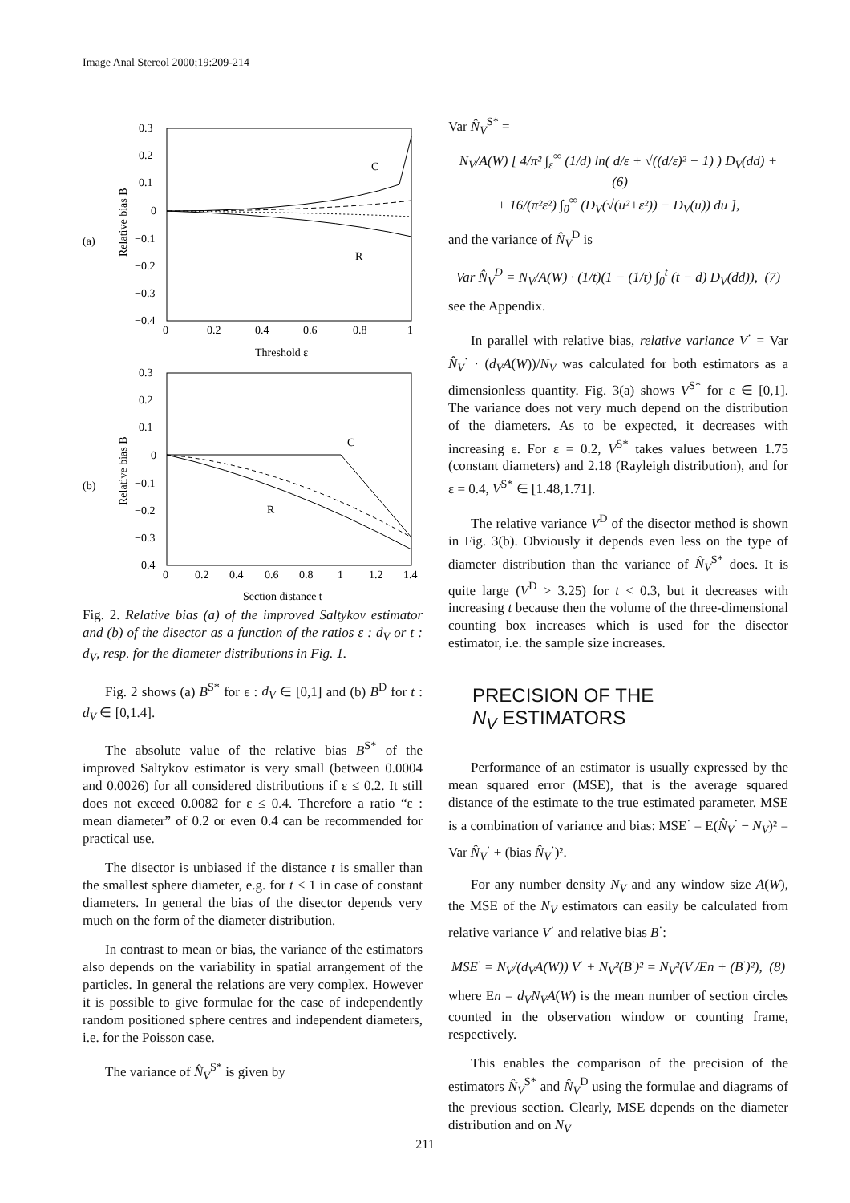Image Anal Stereol 2000;19:209-214
(a)
0.3
0.2
0.1
0
−0.1
−0.2
−0.3
−0.4
0
0.2
0.4
0.6
0.8
1
Threshold ε
Relative bias B
C
R
(b)
0.3
0.2
0.1
0
−0.1
−0.2
−0.3
−0.4
0
0.2
0.4
0.6
0.8
1
1.2
1.4
Section distance t
Relative bias B
C
R
Fig. 2. Relative bias (a) of the improved Saltykov estimator and (b) of the disector as a function of the ratios ε : d<sub>V</sub> or t : d<sub>V</sub>, resp. for the diameter distributions in Fig. 1.
Fig. 2 shows (a) B<sup>S*</sup> for ε : d<sub>V</sub> ∈ [0,1] and (b) B<sup>D</sup> for t : d<sub>V</sub> ∈ [0,1.4].
The absolute value of the relative bias B<sup>S*</sup> of the improved Saltykov estimator is very small (between 0.0004 and 0.0026) for all considered distributions if ε ≤ 0.2. It still does not exceed 0.0082 for ε ≤ 0.4. Therefore a ratio “ε : mean diameter” of 0.2 or even 0.4 can be recommended for practical use.
The disector is unbiased if the distance t is smaller than the smallest sphere diameter, e.g. for t < 1 in case of constant diameters. In general the bias of the disector depends very much on the form of the diameter distribution.
In contrast to mean or bias, the variance of the estimators also depends on the variability in spatial arrangement of the particles. In general the relations are very complex. However it is possible to give formulae for the case of independently random positioned sphere centres and independent diameters, i.e. for the Poisson case.
The variance of N̂<sub>V</sub><sup>S*</sup> is given by
Var N̂<sub>V</sub><sup>S*</sup> =
N<sub>V</sub>/A(W) [ 4/π² ∫<sub>ε</sub><sup>∞</sup> (1/d) ln( d/ε + √((d/ε)² − 1) ) D<sub>V</sub>(dd) + (6)
+ 16/(π²ε²) ∫<sub>0</sub><sup>∞</sup> (D<sub>V</sub>(√(u²+ε²)) − D<sub>V</sub>(u)) du ],
and the variance of N̂<sub>V</sub><sup>D</sup> is
Var N̂<sub>V</sub><sup>D</sup> = N<sub>V</sub>/A(W) · (1/t)(1 − (1/t) ∫<sub>0</sub><sup>t</sup> (t − d) D<sub>V</sub>(dd)), (7)
see the Appendix.
In parallel with relative bias, relative variance V<sup>·</sup> = Var N̂<sub>V</sub><sup>·</sup> · (d<sub>V</sub>A(W))/N<sub>V</sub> was calculated for both estimators as a dimensionless quantity. Fig. 3(a) shows V<sup>S*</sup> for ε ∈ [0,1]. The variance does not very much depend on the distribution of the diameters. As to be expected, it decreases with increasing ε. For ε = 0.2, V<sup>S*</sup> takes values between 1.75 (constant diameters) and 2.18 (Rayleigh distribution), and for ε = 0.4, V<sup>S*</sup> ∈ [1.48,1.71].
The relative variance V<sup>D</sup> of the disector method is shown in Fig. 3(b). Obviously it depends even less on the type of diameter distribution than the variance of N̂<sub>V</sub><sup>S*</sup> does. It is quite large (V<sup>D</sup> > 3.25) for t < 0.3, but it decreases with increasing t because then the volume of the three-dimensional counting box increases which is used for the disector estimator, i.e. the sample size increases.
PRECISION OF THE
N<sub>V</sub> ESTIMATORS
Performance of an estimator is usually expressed by the mean squared error (MSE), that is the average squared distance of the estimate to the true estimated parameter. MSE is a combination of variance and bias: MSE<sup>·</sup> = E(N̂<sub>V</sub><sup>·</sup> − N<sub>V</sub>)² = Var N̂<sub>V</sub><sup>·</sup> + (bias N̂<sub>V</sub><sup>·</sup>)².
For any number density N<sub>V</sub> and any window size A(W), the MSE of the N<sub>V</sub> estimators can easily be calculated from relative variance V<sup>·</sup> and relative bias B<sup>·</sup>:
MSE<sup>·</sup> = N<sub>V</sub>/(d<sub>V</sub>A(W)) V<sup>·</sup> + N<sub>V</sub>²(B<sup>·</sup>)² = N<sub>V</sub>²(V<sup>·</sup>/En + (B<sup>·</sup>)²), (8)
where En = d<sub>V</sub>N<sub>V</sub>A(W) is the mean number of section circles counted in the observation window or counting frame, respectively.
This enables the comparison of the precision of the estimators N̂<sub>V</sub><sup>S*</sup> and N̂<sub>V</sub><sup>D</sup> using the formulae and diagrams of the previous section. Clearly, MSE depends on the diameter distribution and on N<sub>V</sub>
211